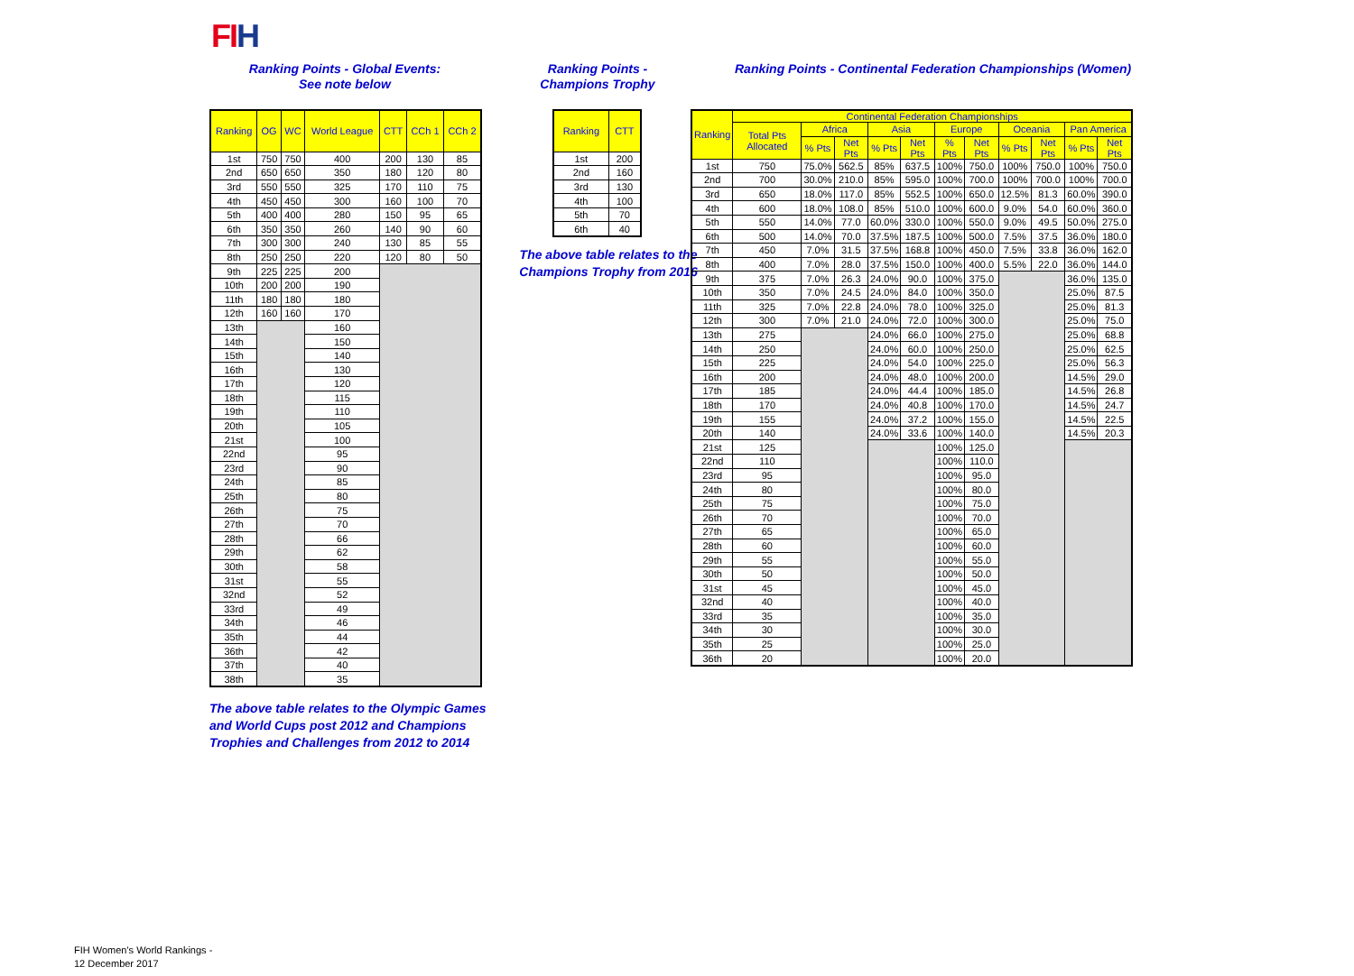FIH
Ranking Points - Global Events:
See note below
Ranking Points -
Champions Trophy
Ranking Points - Continental Federation Championships (Women)
| Ranking | OG | WC | World League | CTT | CCh 1 | CCh 2 |
| --- | --- | --- | --- | --- | --- | --- |
| 1st | 750 | 750 | 400 | 200 | 130 | 85 |
| 2nd | 650 | 650 | 350 | 180 | 120 | 80 |
| 3rd | 550 | 550 | 325 | 170 | 110 | 75 |
| 4th | 450 | 450 | 300 | 160 | 100 | 70 |
| 5th | 400 | 400 | 280 | 150 | 95 | 65 |
| 6th | 350 | 350 | 260 | 140 | 90 | 60 |
| 7th | 300 | 300 | 240 | 130 | 85 | 55 |
| 8th | 250 | 250 | 220 | 120 | 80 | 50 |
| 9th | 225 | 225 | 200 | | | |
| 10th | 200 | 200 | 190 | | | |
| 11th | 180 | 180 | 180 | | | |
| 12th | 160 | 160 | 170 | | | |
| 13th | | | 160 | | | |
| 14th | | | 150 | | | |
| 15th | | | 140 | | | |
| 16th | | | 130 | | | |
| 17th | | | 120 | | | |
| 18th | | | 115 | | | |
| 19th | | | 110 | | | |
| 20th | | | 105 | | | |
| 21st | | | 100 | | | |
| 22nd | | | 95 | | | |
| 23rd | | | 90 | | | |
| 24th | | | 85 | | | |
| 25th | | | 80 | | | |
| 26th | | | 75 | | | |
| 27th | | | 70 | | | |
| 28th | | | 66 | | | |
| 29th | | | 62 | | | |
| 30th | | | 58 | | | |
| 31st | | | 55 | | | |
| 32nd | | | 52 | | | |
| 33rd | | | 49 | | | |
| 34th | | | 46 | | | |
| 35th | | | 44 | | | |
| 36th | | | 42 | | | |
| 37th | | | 40 | | | |
| 38th | | | 35 | | | |
The above table relates to the Olympic Games and World Cups post 2012 and Champions Trophies and Challenges from 2012 to 2014
| Ranking | CTT |
| --- | --- |
| 1st | 200 |
| 2nd | 160 |
| 3rd | 130 |
| 4th | 100 |
| 5th | 70 |
| 6th | 40 |
The above table relates to the Champions Trophy from 2016
| Ranking | Continental Federation Championships | | | | | | | | | | |
| --- | --- | --- | --- | --- | --- | --- | --- | --- | --- | --- | --- |
| | Total Pts Allocated | Africa | | Asia | | Europe | | Oceania | | Pan America | |
| | | % Pts | Net Pts | % Pts | Net Pts | % Pts | Net Pts | % Pts | Net Pts | % Pts | Net Pts |
| 1st | 750 | 75.0% | 562.5 | 85% | 637.5 | 100% | 750.0 | 100% | 750.0 | 100% | 750.0 |
| 2nd | 700 | 30.0% | 210.0 | 85% | 595.0 | 100% | 700.0 | 100% | 700.0 | 100% | 700.0 |
| 3rd | 650 | 18.0% | 117.0 | 85% | 552.5 | 100% | 650.0 | 12.5% | 81.3 | 60.0% | 390.0 |
| 4th | 600 | 18.0% | 108.0 | 85% | 510.0 | 100% | 600.0 | 9.0% | 54.0 | 60.0% | 360.0 |
| 5th | 550 | 14.0% | 77.0 | 60.0% | 330.0 | 100% | 550.0 | 9.0% | 49.5 | 50.0% | 275.0 |
| 6th | 500 | 14.0% | 70.0 | 37.5% | 187.5 | 100% | 500.0 | 7.5% | 37.5 | 36.0% | 180.0 |
| 7th | 450 | 7.0% | 31.5 | 37.5% | 168.8 | 100% | 450.0 | 7.5% | 33.8 | 36.0% | 162.0 |
| 8th | 400 | 7.0% | 28.0 | 37.5% | 150.0 | 100% | 400.0 | 5.5% | 22.0 | 36.0% | 144.0 |
| 9th | 375 | 7.0% | 26.3 | 24.0% | 90.0 | 100% | 375.0 | | | 36.0% | 135.0 |
| 10th | 350 | 7.0% | 24.5 | 24.0% | 84.0 | 100% | 350.0 | | | 25.0% | 87.5 |
| 11th | 325 | 7.0% | 22.8 | 24.0% | 78.0 | 100% | 325.0 | | | 25.0% | 81.3 |
| 12th | 300 | 7.0% | 21.0 | 24.0% | 72.0 | 100% | 300.0 | | | 25.0% | 75.0 |
| 13th | 275 | | | 24.0% | 66.0 | 100% | 275.0 | | | 25.0% | 68.8 |
| 14th | 250 | | | 24.0% | 60.0 | 100% | 250.0 | | | 25.0% | 62.5 |
| 15th | 225 | | | 24.0% | 54.0 | 100% | 225.0 | | | 25.0% | 56.3 |
| 16th | 200 | | | 24.0% | 48.0 | 100% | 200.0 | | | 14.5% | 29.0 |
| 17th | 185 | | | 24.0% | 44.4 | 100% | 185.0 | | | 14.5% | 26.8 |
| 18th | 170 | | | 24.0% | 40.8 | 100% | 170.0 | | | 14.5% | 24.7 |
| 19th | 155 | | | 24.0% | 37.2 | 100% | 155.0 | | | 14.5% | 22.5 |
| 20th | 140 | | | 24.0% | 33.6 | 100% | 140.0 | | | 14.5% | 20.3 |
| 21st | 125 | | | | | 100% | 125.0 | | | | |
| 22nd | 110 | | | | | 100% | 110.0 | | | | |
| 23rd | 95 | | | | | 100% | 95.0 | | | | |
| 24th | 80 | | | | | 100% | 80.0 | | | | |
| 25th | 75 | | | | | 100% | 75.0 | | | | |
| 26th | 70 | | | | | 100% | 70.0 | | | | |
| 27th | 65 | | | | | 100% | 65.0 | | | | |
| 28th | 60 | | | | | 100% | 60.0 | | | | |
| 29th | 55 | | | | | 100% | 55.0 | | | | |
| 30th | 50 | | | | | 100% | 50.0 | | | | |
| 31st | 45 | | | | | 100% | 45.0 | | | | |
| 32nd | 40 | | | | | 100% | 40.0 | | | | |
| 33rd | 35 | | | | | 100% | 35.0 | | | | |
| 34th | 30 | | | | | 100% | 30.0 | | | | |
| 35th | 25 | | | | | 100% | 25.0 | | | | |
| 36th | 20 | | | | | 100% | 20.0 | | | | |
FIH Women's World Rankings -
12 December 2017